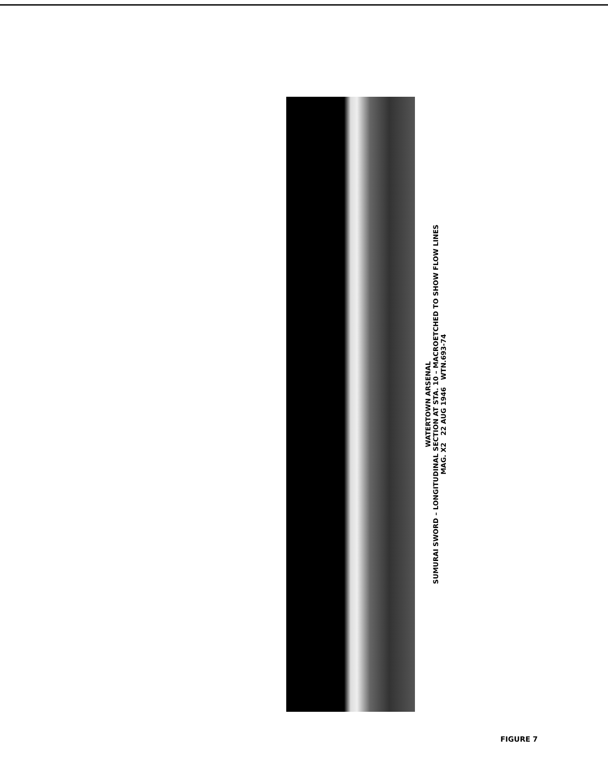WATERTOWN ARSENAL
SUMURAI SWORD – LONGITUDINAL SECTION AT STA. 10 – MACROETCHED TO SHOW FLOW LINES
MAG. X2 22 AUG 1946 WTN.693-74
FIGURE 7